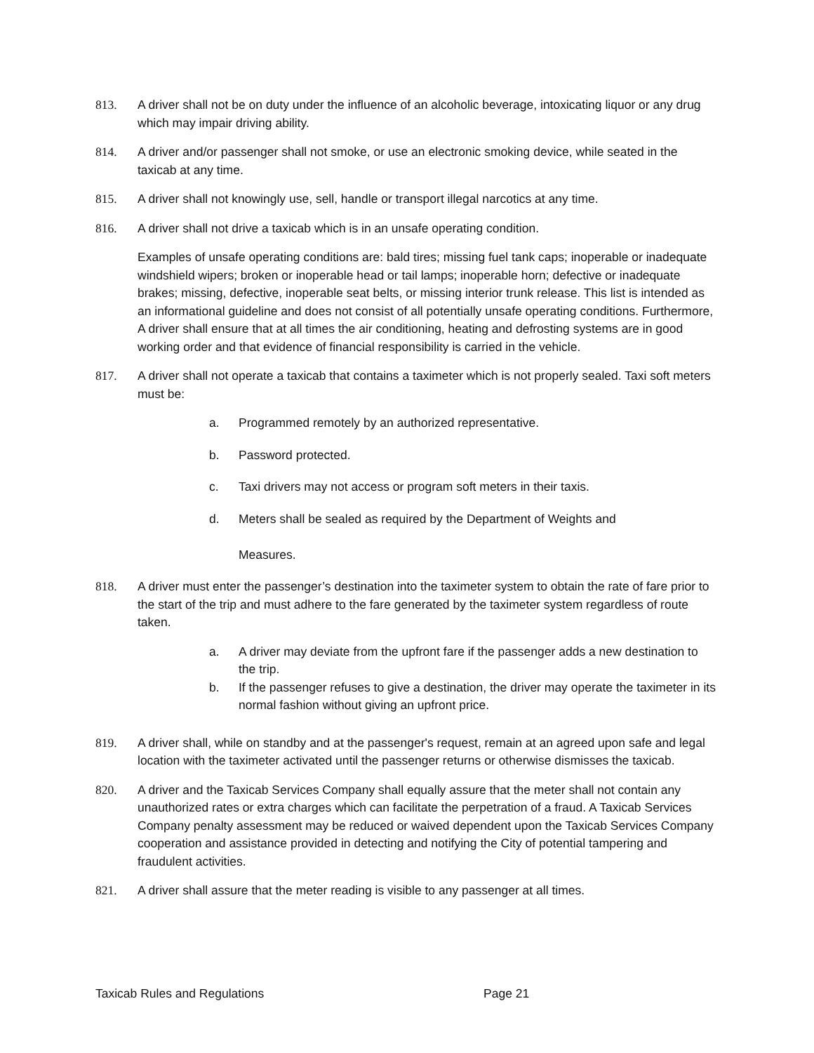813. A driver shall not be on duty under the influence of an alcoholic beverage, intoxicating liquor or any drug which may impair driving ability.
814. A driver and/or passenger shall not smoke, or use an electronic smoking device, while seated in the taxicab at any time.
815. A driver shall not knowingly use, sell, handle or transport illegal narcotics at any time.
816. A driver shall not drive a taxicab which is in an unsafe operating condition.
Examples of unsafe operating conditions are: bald tires; missing fuel tank caps; inoperable or inadequate windshield wipers; broken or inoperable head or tail lamps; inoperable horn; defective or inadequate brakes; missing, defective, inoperable seat belts, or missing interior trunk release. This list is intended as an informational guideline and does not consist of all potentially unsafe operating conditions. Furthermore, A driver shall ensure that at all times the air conditioning, heating and defrosting systems are in good working order and that evidence of financial responsibility is carried in the vehicle.
817. A driver shall not operate a taxicab that contains a taximeter which is not properly sealed. Taxi soft meters must be:
a. Programmed remotely by an authorized representative.
b. Password protected.
c. Taxi drivers may not access or program soft meters in their taxis.
d. Meters shall be sealed as required by the Department of Weights and
Measures.
818. A driver must enter the passenger’s destination into the taximeter system to obtain the rate of fare prior to the start of the trip and must adhere to the fare generated by the taximeter system regardless of route taken.
a. A driver may deviate from the upfront fare if the passenger adds a new destination to the trip.
b. If the passenger refuses to give a destination, the driver may operate the taximeter in its normal fashion without giving an upfront price.
819. A driver shall, while on standby and at the passenger's request, remain at an agreed upon safe and legal location with the taximeter activated until the passenger returns or otherwise dismisses the taxicab.
820. A driver and the Taxicab Services Company shall equally assure that the meter shall not contain any unauthorized rates or extra charges which can facilitate the perpetration of a fraud. A Taxicab Services Company penalty assessment may be reduced or waived dependent upon the Taxicab Services Company cooperation and assistance provided in detecting and notifying the City of potential tampering and fraudulent activities.
821. A driver shall assure that the meter reading is visible to any passenger at all times.
Taxicab Rules and Regulations Page 21